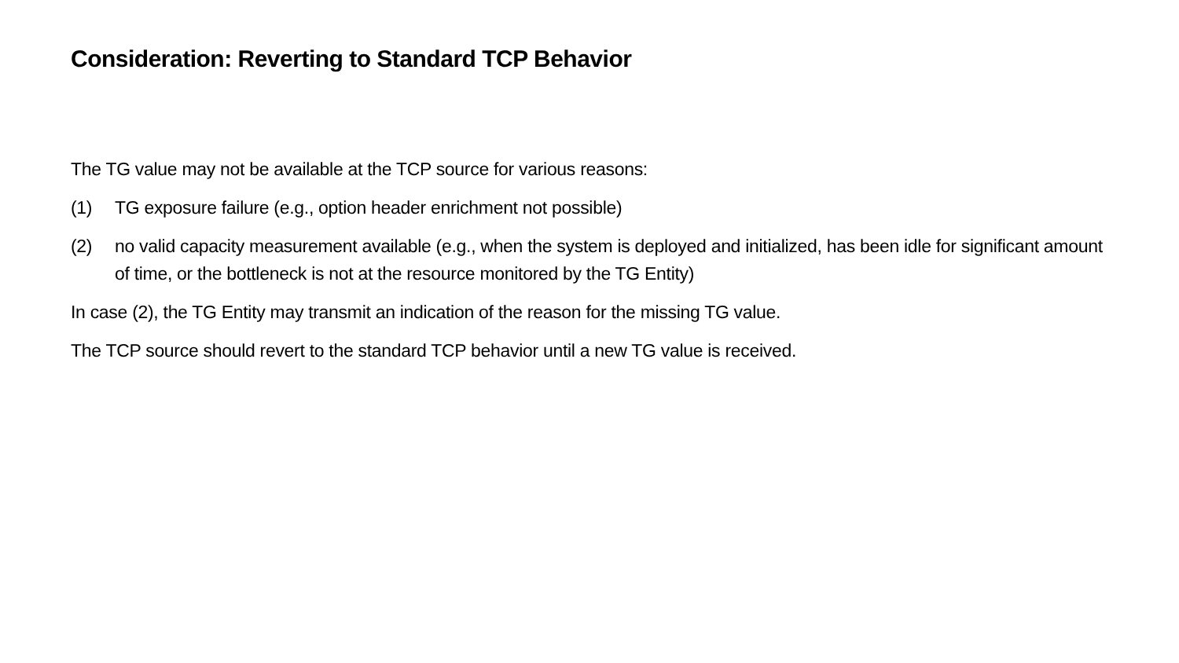Consideration: Reverting to Standard TCP Behavior
The TG value may not be available at the TCP source for various reasons:
(1) TG exposure failure (e.g., option header enrichment not possible)
(2) no valid capacity measurement available (e.g., when the system is deployed and initialized, has been idle for significant amount of time, or the bottleneck is not at the resource monitored by the TG Entity)
In case (2), the TG Entity may transmit an indication of the reason for the missing TG value.
The TCP source should revert to the standard TCP behavior until a new TG value is received.